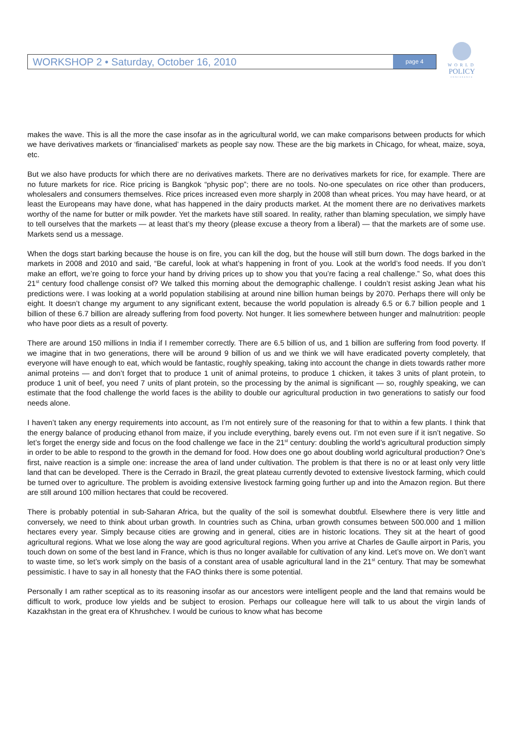WORKSHOP 2 • Saturday, October 16, 2010
page 4
WORLD
POLICY
CONFERENCE
makes the wave. This is all the more the case insofar as in the agricultural world, we can make comparisons between products for which we have derivatives markets or ‘financialised’ markets as people say now. These are the big markets in Chicago, for wheat, maize, soya, etc.
But we also have products for which there are no derivatives markets. There are no derivatives markets for rice, for example. There are no future markets for rice. Rice pricing is Bangkok “physic pop”; there are no tools. No-one speculates on rice other than producers, wholesalers and consumers themselves. Rice prices increased even more sharply in 2008 than wheat prices. You may have heard, or at least the Europeans may have done, what has happened in the dairy products market. At the moment there are no derivatives markets worthy of the name for butter or milk powder. Yet the markets have still soared. In reality, rather than blaming speculation, we simply have to tell ourselves that the markets — at least that’s my theory (please excuse a theory from a liberal) — that the markets are of some use. Markets send us a message.
When the dogs start barking because the house is on fire, you can kill the dog, but the house will still burn down. The dogs barked in the markets in 2008 and 2010 and said, “Be careful, look at what’s happening in front of you. Look at the world’s food needs. If you don’t make an effort, we’re going to force your hand by driving prices up to show you that you’re facing a real challenge.” So, what does this 21<sup>st</sup> century food challenge consist of? We talked this morning about the demographic challenge. I couldn’t resist asking Jean what his predictions were. I was looking at a world population stabilising at around nine billion human beings by 2070. Perhaps there will only be eight. It doesn’t change my argument to any significant extent, because the world population is already 6.5 or 6.7 billion people and 1 billion of these 6.7 billion are already suffering from food poverty. Not hunger. It lies somewhere between hunger and malnutrition: people who have poor diets as a result of poverty.
There are around 150 millions in India if I remember correctly. There are 6.5 billion of us, and 1 billion are suffering from food poverty. If we imagine that in two generations, there will be around 9 billion of us and we think we will have eradicated poverty completely, that everyone will have enough to eat, which would be fantastic, roughly speaking, taking into account the change in diets towards rather more animal proteins — and don’t forget that to produce 1 unit of animal proteins, to produce 1 chicken, it takes 3 units of plant protein, to produce 1 unit of beef, you need 7 units of plant protein, so the processing by the animal is significant — so, roughly speaking, we can estimate that the food challenge the world faces is the ability to double our agricultural production in two generations to satisfy our food needs alone.
I haven’t taken any energy requirements into account, as I’m not entirely sure of the reasoning for that to within a few plants. I think that the energy balance of producing ethanol from maize, if you include everything, barely evens out. I’m not even sure if it isn’t negative. So let’s forget the energy side and focus on the food challenge we face in the 21<sup>st</sup> century: doubling the world’s agricultural production simply in order to be able to respond to the growth in the demand for food. How does one go about doubling world agricultural production? One’s first, naive reaction is a simple one: increase the area of land under cultivation. The problem is that there is no or at least only very little land that can be developed. There is the Cerrado in Brazil, the great plateau currently devoted to extensive livestock farming, which could be turned over to agriculture. The problem is avoiding extensive livestock farming going further up and into the Amazon region. But there are still around 100 million hectares that could be recovered.
There is probably potential in sub-Saharan Africa, but the quality of the soil is somewhat doubtful. Elsewhere there is very little and conversely, we need to think about urban growth. In countries such as China, urban growth consumes between 500.000 and 1 million hectares every year. Simply because cities are growing and in general, cities are in historic locations. They sit at the heart of good agricultural regions. What we lose along the way are good agricultural regions. When you arrive at Charles de Gaulle airport in Paris, you touch down on some of the best land in France, which is thus no longer available for cultivation of any kind. Let’s move on. We don’t want to waste time, so let’s work simply on the basis of a constant area of usable agricultural land in the 21<sup>st</sup> century. That may be somewhat pessimistic. I have to say in all honesty that the FAO thinks there is some potential.
Personally I am rather sceptical as to its reasoning insofar as our ancestors were intelligent people and the land that remains would be difficult to work, produce low yields and be subject to erosion. Perhaps our colleague here will talk to us about the virgin lands of Kazakhstan in the great era of Khrushchev. I would be curious to know what has become